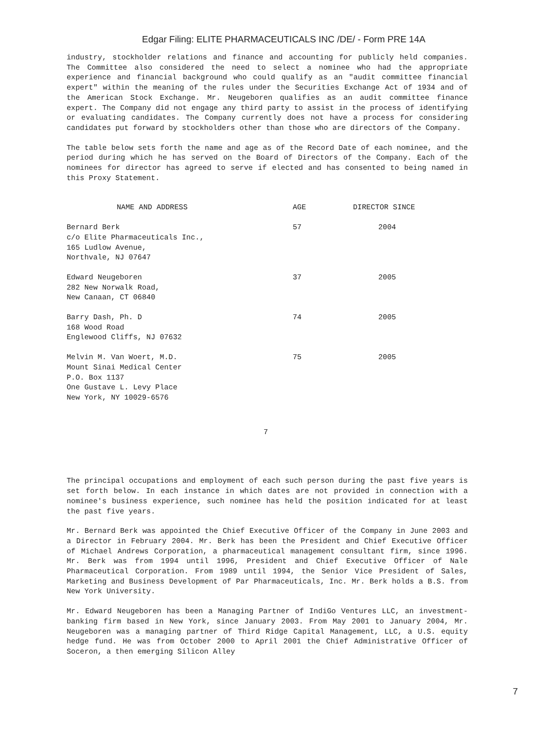Edgar Filing: ELITE PHARMACEUTICALS INC /DE/ - Form PRE 14A
industry, stockholder relations and finance and accounting for publicly held companies. The Committee also considered the need to select a nominee who had the appropriate experience and financial background who could qualify as an "audit committee financial expert" within the meaning of the rules under the Securities Exchange Act of 1934 and of the American Stock Exchange. Mr. Neugeboren qualifies as an audit committee finance expert. The Company did not engage any third party to assist in the process of identifying or evaluating candidates. The Company currently does not have a process for considering candidates put forward by stockholders other than those who are directors of the Company.
The table below sets forth the name and age as of the Record Date of each nominee, and the period during which he has served on the Board of Directors of the Company. Each of the nominees for director has agreed to serve if elected and has consented to being named in this Proxy Statement.
| NAME AND ADDRESS | AGE | DIRECTOR SINCE |
| --- | --- | --- |
| Bernard Berk c/o Elite Pharmaceuticals Inc., 165 Ludlow Avenue, Northvale, NJ 07647 | 57 | 2004 |
| Edward Neugeboren 282 New Norwalk Road, New Canaan, CT 06840 | 37 | 2005 |
| Barry Dash, Ph. D 168 Wood Road Englewood Cliffs, NJ 07632 | 74 | 2005 |
| Melvin M. Van Woert, M.D. Mount Sinai Medical Center P.O. Box 1137 One Gustave L. Levy Place New York, NY 10029-6576 | 75 | 2005 |
7
The principal occupations and employment of each such person during the past five years is set forth below. In each instance in which dates are not provided in connection with a nominee's business experience, such nominee has held the position indicated for at least the past five years.
Mr. Bernard Berk was appointed the Chief Executive Officer of the Company in June 2003 and a Director in February 2004. Mr. Berk has been the President and Chief Executive Officer of Michael Andrews Corporation, a pharmaceutical management consultant firm, since 1996. Mr. Berk was from 1994 until 1996, President and Chief Executive Officer of Nale Pharmaceutical Corporation. From 1989 until 1994, the Senior Vice President of Sales, Marketing and Business Development of Par Pharmaceuticals, Inc. Mr. Berk holds a B.S. from New York University.
Mr. Edward Neugeboren has been a Managing Partner of IndiGo Ventures LLC, an investment-banking firm based in New York, since January 2003. From May 2001 to January 2004, Mr. Neugeboren was a managing partner of Third Ridge Capital Management, LLC, a U.S. equity hedge fund. He was from October 2000 to April 2001 the Chief Administrative Officer of Soceron, a then emerging Silicon Alley
7